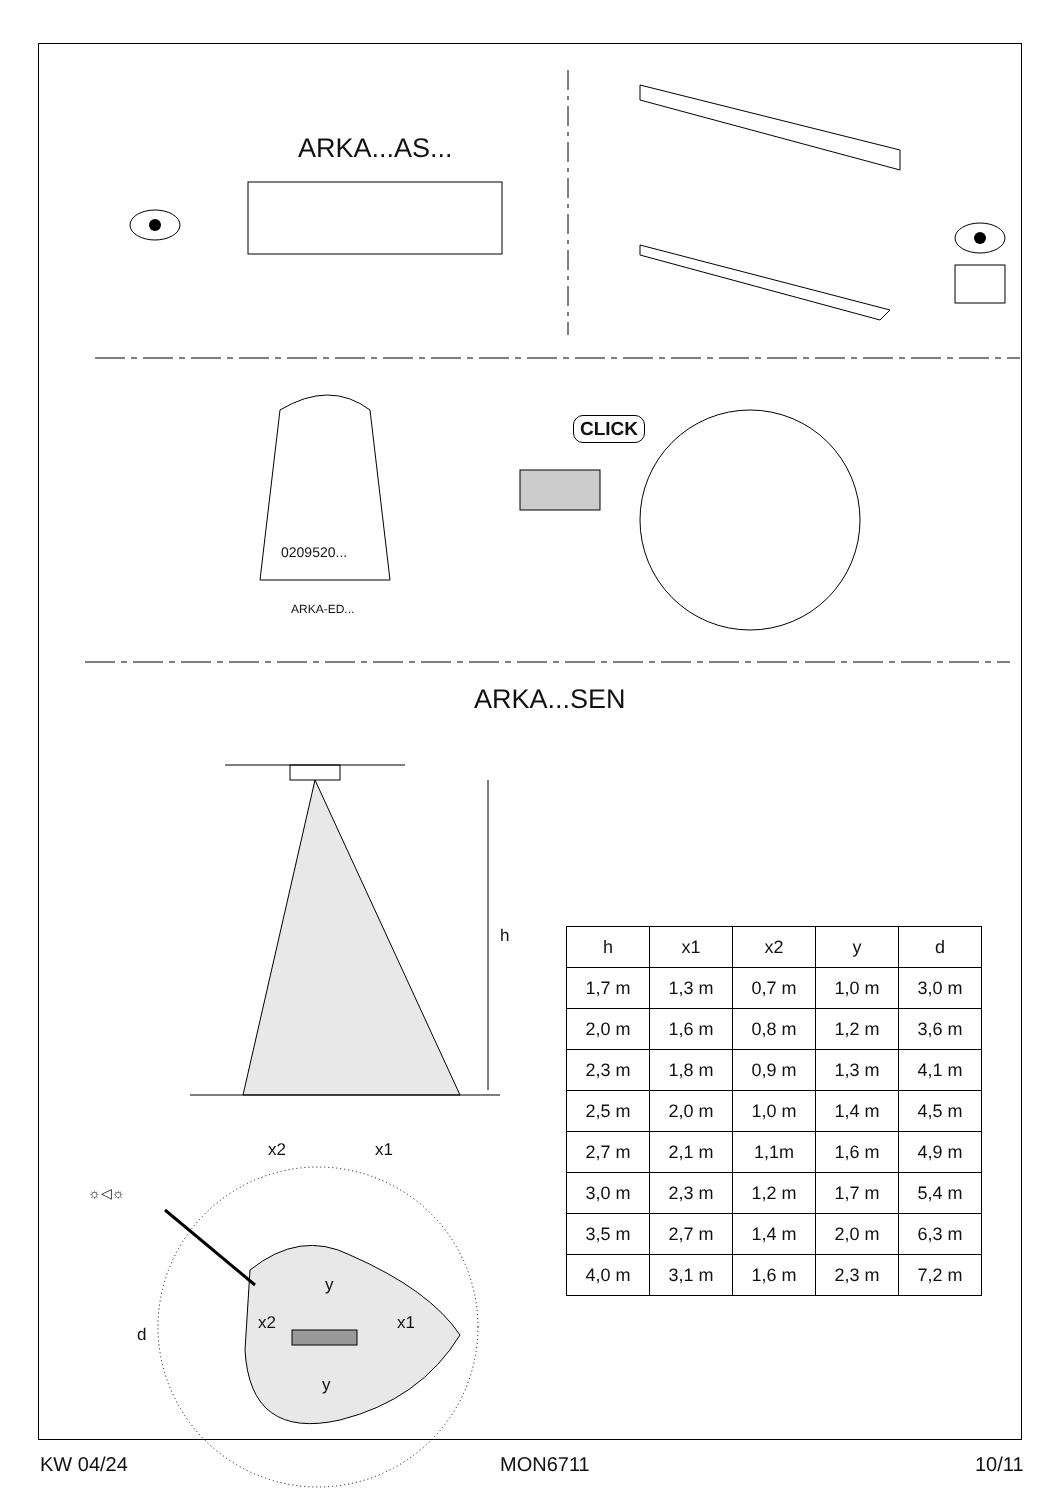ARKA...AS...
CLICK
0209520...
ARKA-ED...
ARKA...SEN
h
x2 x1
☼◁☼
d
y
x2 x1
y
| h | x1 | x2 | y | d |
| --- | --- | --- | --- | --- |
| 1,7 m | 1,3 m | 0,7 m | 1,0 m | 3,0 m |
| 2,0 m | 1,6 m | 0,8 m | 1,2 m | 3,6 m |
| 2,3 m | 1,8 m | 0,9 m | 1,3 m | 4,1 m |
| 2,5 m | 2,0 m | 1,0 m | 1,4 m | 4,5 m |
| 2,7 m | 2,1 m | 1,1m | 1,6 m | 4,9 m |
| 3,0 m | 2,3 m | 1,2 m | 1,7 m | 5,4 m |
| 3,5 m | 2,7 m | 1,4 m | 2,0 m | 6,3 m |
| 4,0 m | 3,1 m | 1,6 m | 2,3 m | 7,2 m |
KW 04/24 MON6711 10/11